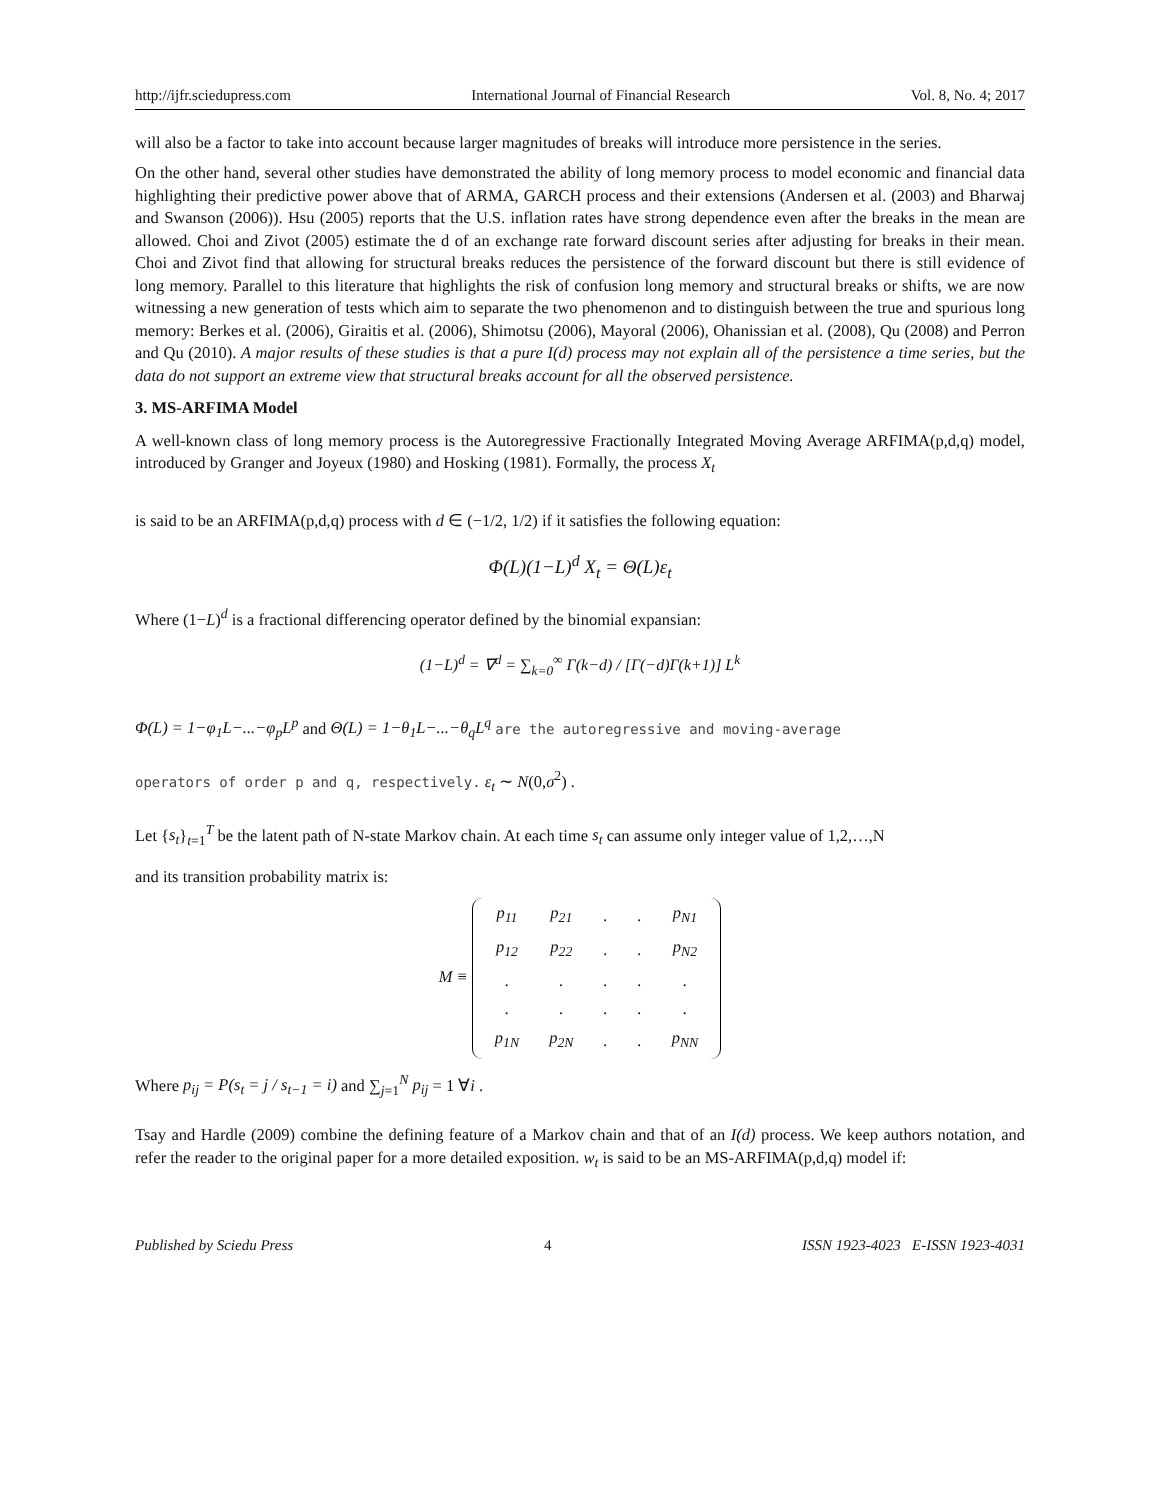http://ijfr.sciedupress.com International Journal of Financial Research Vol. 8, No. 4; 2017
will also be a factor to take into account because larger magnitudes of breaks will introduce more persistence in the series.
On the other hand, several other studies have demonstrated the ability of long memory process to model economic and financial data highlighting their predictive power above that of ARMA, GARCH process and their extensions (Andersen et al. (2003) and Bharwaj and Swanson (2006)). Hsu (2005) reports that the U.S. inflation rates have strong dependence even after the breaks in the mean are allowed. Choi and Zivot (2005) estimate the d of an exchange rate forward discount series after adjusting for breaks in their mean. Choi and Zivot find that allowing for structural breaks reduces the persistence of the forward discount but there is still evidence of long memory. Parallel to this literature that highlights the risk of confusion long memory and structural breaks or shifts, we are now witnessing a new generation of tests which aim to separate the two phenomenon and to distinguish between the true and spurious long memory: Berkes et al. (2006), Giraitis et al. (2006), Shimotsu (2006), Mayoral (2006), Ohanissian et al. (2008), Qu (2008) and Perron and Qu (2010). A major results of these studies is that a pure I(d) process may not explain all of the persistence a time series, but the data do not support an extreme view that structural breaks account for all the observed persistence.
3. MS-ARFIMA Model
A well-known class of long memory process is the Autoregressive Fractionally Integrated Moving Average ARFIMA(p,d,q) model, introduced by Granger and Joyeux (1980) and Hosking (1981). Formally, the process X<sub>t</sub>
is said to be an ARFIMA(p,d,q) process with d ∈ (−1/2, 1/2) if it satisfies the following equation:
Φ(L)(1−L)<sup>d</sup> X<sub>t</sub> = Θ(L)ε<sub>t</sub>
Where (1−L)<sup>d</sup> is a fractional differencing operator defined by the binomial expansian:
(1−L)<sup>d</sup> = ∇<sup>d</sup> = ∑<sub>k=0</sub><sup>∞</sup> Γ(k−d) / [Γ(−d)Γ(k+1)] L<sup>k</sup>
Φ(L) = 1−φ<sub>1</sub>L−...−φ<sub>p</sub>L<sup>p</sup> and Θ(L) = 1−θ<sub>1</sub>L−...−θ<sub>q</sub>L<sup>q</sup> are the autoregressive and moving-average
operators of order p and q, respectively. ε<sub>t</sub> ∼ N(0,σ<sup>2</sup>) .
Let {s<sub>t</sub>}<sub>t=1</sub><sup>T</sup> be the latent path of N-state Markov chain. At each time s<sub>t</sub> can assume only integer value of 1,2,…,N
and its transition probability matrix is:
M ≡
| p<sub>11</sub> | p<sub>21</sub> | . | . | p<sub>N1</sub> |
| p<sub>12</sub> | p<sub>22</sub> | . | . | p<sub>N2</sub> |
| . | . | . | . | . |
| . | . | . | . | . |
| p<sub>1N</sub> | p<sub>2N</sub> | . | . | p<sub>NN</sub> |
Where p<sub>ij</sub> = P(s<sub>t</sub> = j / s<sub>t−1</sub> = i) and ∑<sub>j=1</sub><sup>N</sup> p<sub>ij</sub> = 1 ∀i .
Tsay and Hardle (2009) combine the defining feature of a Markov chain and that of an I(d) process. We keep authors notation, and refer the reader to the original paper for a more detailed exposition. w<sub>t</sub> is said to be an MS-ARFIMA(p,d,q) model if:
Published by Sciedu Press 4 ISSN 1923-4023 E-ISSN 1923-4031